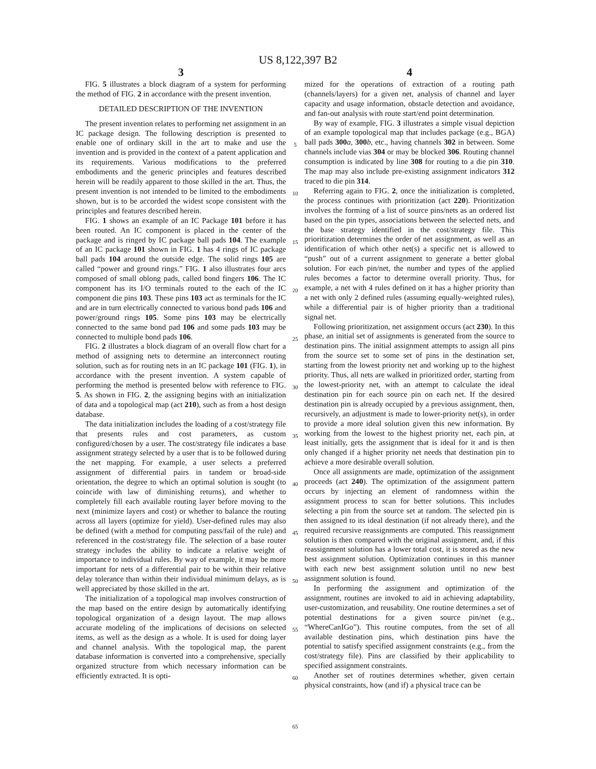US 8,122,397 B2
3
FIG. 5 illustrates a block diagram of a system for performing the method of FIG. 2 in accordance with the present invention.
DETAILED DESCRIPTION OF THE INVENTION
The present invention relates to performing net assignment in an IC package design. The following description is presented to enable one of ordinary skill in the art to make and use the invention and is provided in the context of a patent application and its requirements. Various modifications to the preferred embodiments and the generic principles and features described herein will be readily apparent to those skilled in the art. Thus, the present invention is not intended to be limited to the embodiments shown, but is to be accorded the widest scope consistent with the principles and features described herein.
FIG. 1 shows an example of an IC Package 101 before it has been routed. An IC component is placed in the center of the package and is ringed by IC package ball pads 104. The example of an IC package 101 shown in FIG. 1 has 4 rings of IC package ball pads 104 around the outside edge. The solid rings 105 are called “power and ground rings.” FIG. 1 also illustrates four arcs composed of small oblong pads, called bond fingers 106. The IC component has its I/O terminals routed to the each of the IC component die pins 103. These pins 103 act as terminals for the IC and are in turn electrically connected to various bond pads 106 and power/ground rings 105. Some pins 103 may be electrically connected to the same bond pad 106 and some pads 103 may be connected to multiple bond pads 106.
FIG. 2 illustrates a block diagram of an overall flow chart for a method of assigning nets to determine an interconnect routing solution, such as for routing nets in an IC package 101 (FIG. 1), in accordance with the present invention. A system capable of performing the method is presented below with reference to FIG. 5. As shown in FIG. 2, the assigning begins with an initialization of data and a topological map (act 210), such as from a host design database.
The data initialization includes the loading of a cost/strategy file that presents rules and cost parameters, as custom configured/chosen by a user. The cost/strategy file indicates a base assignment strategy selected by a user that is to be followed during the net mapping. For example, a user selects a preferred assignment of differential pairs in tandem or broad-side orientation, the degree to which an optimal solution is sought (to coincide with law of diminishing returns), and whether to completely fill each available routing layer before moving to the next (minimize layers and cost) or whether to balance the routing across all layers (optimize for yield). User-defined rules may also be defined (with a method for computing pass/fail of the rule) and referenced in the cost/strategy file. The selection of a base router strategy includes the ability to indicate a relative weight of importance to individual rules. By way of example, it may be more important for nets of a differential pair to be within their relative delay tolerance than within their individual minimum delays, as is well appreciated by those skilled in the art.
The initialization of a topological map involves construction of the map based on the entire design by automatically identifying topological organization of a design layout. The map allows accurate modeling of the implications of decisions on selected items, as well as the design as a whole. It is used for doing layer and channel analysis. With the topological map, the parent database information is converted into a comprehensive, specially organized structure from which necessary information can be efficiently extracted. It is opti-
5
10
15
20
25
30
35
40
45
50
55
60
65
4
mized for the operations of extraction of a routing path (channels/layers) for a given net, analysis of channel and layer capacity and usage information, obstacle detection and avoidance, and fan-out analysis with route start/end point determination.
By way of example, FIG. 3 illustrates a simple visual depiction of an example topological map that includes package (e.g., BGA) ball pads 300 a, 300 b, etc., having channels 302 in between. Some channels include vias 304 or may be blocked 306. Routing channel consumption is indicated by line 308 for routing to a die pin 310. The map may also include pre-existing assignment indicators 312 traced to die pin 314.
Referring again to FIG. 2, once the initialization is completed, the process continues with prioritization (act 220). Prioritization involves the forming of a list of source pins/nets as an ordered list based on the pin types, associations between the selected nets, and the base strategy identified in the cost/strategy file. This prioritization determines the order of net assignment, as well as an identification of which other net(s) a specific net is allowed to “push” out of a current assignment to generate a better global solution. For each pin/net, the number and types of the applied rules becomes a factor to determine overall priority. Thus, for example, a net with 4 rules defined on it has a higher priority than a net with only 2 defined rules (assuming equally-weighted rules), while a differential pair is of higher priority than a traditional signal net.
Following prioritization, net assignment occurs (act 230). In this phase, an initial set of assignments is generated from the source to destination pins. The initial assignment attempts to assign all pins from the source set to some set of pins in the destination set, starting from the lowest priority net and working up to the highest priority. Thus, all nets are walked in prioritized order, starting from the lowest-priority net, with an attempt to calculate the ideal destination pin for each source pin on each net. If the desired destination pin is already occupied by a previous assignment, then, recursively, an adjustment is made to lower-priority net(s), in order to provide a more ideal solution given this new information. By working from the lowest to the highest priority net, each pin, at least initially, gets the assignment that is ideal for it and is then only changed if a higher priority net needs that destination pin to achieve a more desirable overall solution.
Once all assignments are made, optimization of the assignment proceeds (act 240). The optimization of the assignment pattern occurs by injecting an element of randomness within the assignment process to scan for better solutions. This includes selecting a pin from the source set at random. The selected pin is then assigned to its ideal destination (if not already there), and the required recursive reassignments are computed. This reassignment solution is then compared with the original assignment, and, if this reassignment solution has a lower total cost, it is stored as the new best assignment solution. Optimization continues in this manner with each new best assignment solution until no new best assignment solution is found.
In performing the assignment and optimization of the assignment, routines are invoked to aid in achieving adaptability, user-customization, and reusability. One routine determines a set of potential destinations for a given source pin/net (e.g., “WhereCanIGo”). This routine computes, from the set of all available destination pins, which destination pins have the potential to satisfy specified assignment constraints (e.g., from the cost/strategy file). Pins are classified by their applicability to specified assignment constraints.
Another set of routines determines whether, given certain physical constraints, how (and if) a physical trace can be